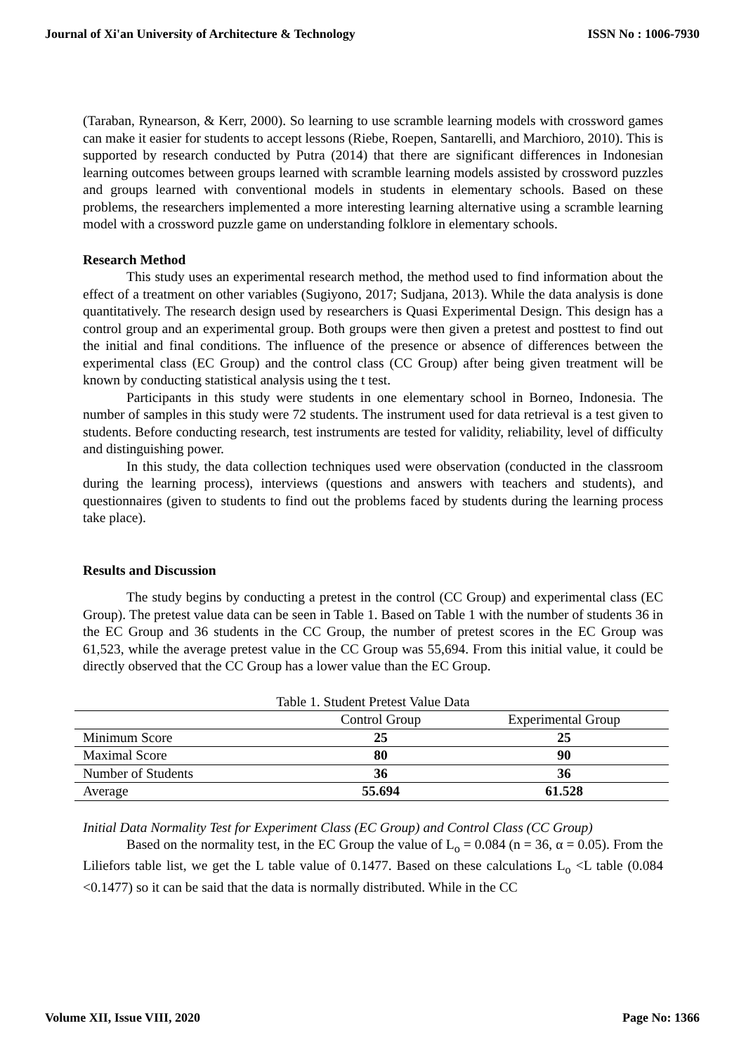Journal of Xi'an University of Architecture & Technology ISSN No : 1006-7930
(Taraban, Rynearson, & Kerr, 2000). So learning to use scramble learning models with crossword games can make it easier for students to accept lessons (Riebe, Roepen, Santarelli, and Marchioro, 2010). This is supported by research conducted by Putra (2014) that there are significant differences in Indonesian learning outcomes between groups learned with scramble learning models assisted by crossword puzzles and groups learned with conventional models in students in elementary schools. Based on these problems, the researchers implemented a more interesting learning alternative using a scramble learning model with a crossword puzzle game on understanding folklore in elementary schools.
Research Method
This study uses an experimental research method, the method used to find information about the effect of a treatment on other variables (Sugiyono, 2017; Sudjana, 2013). While the data analysis is done quantitatively. The research design used by researchers is Quasi Experimental Design. This design has a control group and an experimental group. Both groups were then given a pretest and posttest to find out the initial and final conditions. The influence of the presence or absence of differences between the experimental class (EC Group) and the control class (CC Group) after being given treatment will be known by conducting statistical analysis using the t test.
Participants in this study were students in one elementary school in Borneo, Indonesia. The number of samples in this study were 72 students. The instrument used for data retrieval is a test given to students. Before conducting research, test instruments are tested for validity, reliability, level of difficulty and distinguishing power.
In this study, the data collection techniques used were observation (conducted in the classroom during the learning process), interviews (questions and answers with teachers and students), and questionnaires (given to students to find out the problems faced by students during the learning process take place).
Results and Discussion
The study begins by conducting a pretest in the control (CC Group) and experimental class (EC Group). The pretest value data can be seen in Table 1. Based on Table 1 with the number of students 36 in the EC Group and 36 students in the CC Group, the number of pretest scores in the EC Group was 61,523, while the average pretest value in the CC Group was 55,694. From this initial value, it could be directly observed that the CC Group has a lower value than the EC Group.
Table 1. Student Pretest Value Data
| | Control Group | Experimental Group |
| --- | --- | --- |
| Minimum Score | 25 | 25 |
| Maximal Score | 80 | 90 |
| Number of Students | 36 | 36 |
| Average | 55.694 | 61.528 |
Initial Data Normality Test for Experiment Class (EC Group) and Control Class (CC Group)
Based on the normality test, in the EC Group the value of L<sub>o</sub> = 0.084 (n = 36, α = 0.05). From the Liliefors table list, we get the L table value of 0.1477. Based on these calculations L<sub>o</sub> <L table (0.084 <0.1477) so it can be said that the data is normally distributed. While in the CC
Volume XII, Issue VIII, 2020 Page No: 1366